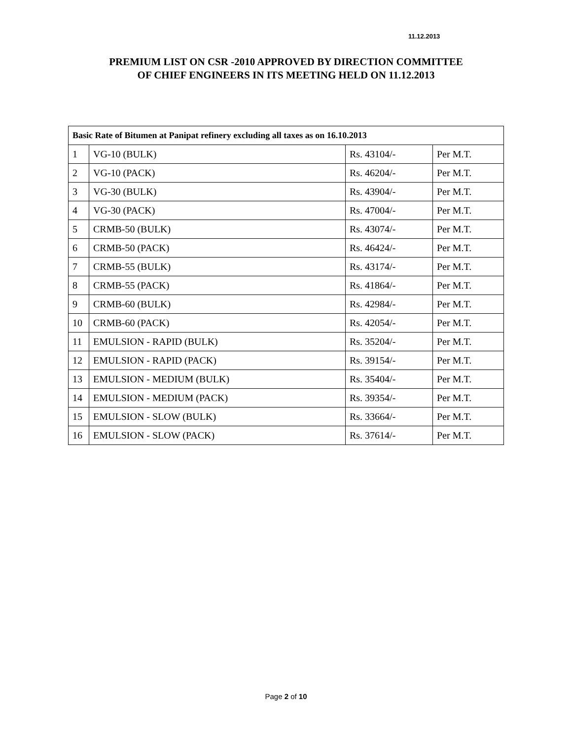11.12.2013
PREMIUM LIST ON CSR -2010 APPROVED BY DIRECTION COMMITTEE
OF CHIEF ENGINEERS IN ITS MEETING HELD ON 11.12.2013
| Basic Rate of Bitumen at Panipat refinery excluding all taxes as on 16.10.2013 | | | |
| --- | --- | --- | --- |
| 1 | VG-10 (BULK) | Rs. 43104/- | Per M.T. |
| 2 | VG-10 (PACK) | Rs. 46204/- | Per M.T. |
| 3 | VG-30 (BULK) | Rs. 43904/- | Per M.T. |
| 4 | VG-30 (PACK) | Rs. 47004/- | Per M.T. |
| 5 | CRMB-50 (BULK) | Rs. 43074/- | Per M.T. |
| 6 | CRMB-50 (PACK) | Rs. 46424/- | Per M.T. |
| 7 | CRMB-55 (BULK) | Rs. 43174/- | Per M.T. |
| 8 | CRMB-55 (PACK) | Rs. 41864/- | Per M.T. |
| 9 | CRMB-60 (BULK) | Rs. 42984/- | Per M.T. |
| 10 | CRMB-60 (PACK) | Rs. 42054/- | Per M.T. |
| 11 | EMULSION - RAPID (BULK) | Rs. 35204/- | Per M.T. |
| 12 | EMULSION - RAPID (PACK) | Rs. 39154/- | Per M.T. |
| 13 | EMULSION - MEDIUM (BULK) | Rs. 35404/- | Per M.T. |
| 14 | EMULSION - MEDIUM (PACK) | Rs. 39354/- | Per M.T. |
| 15 | EMULSION - SLOW (BULK) | Rs. 33664/- | Per M.T. |
| 16 | EMULSION - SLOW (PACK) | Rs. 37614/- | Per M.T. |
Page 2 of 10